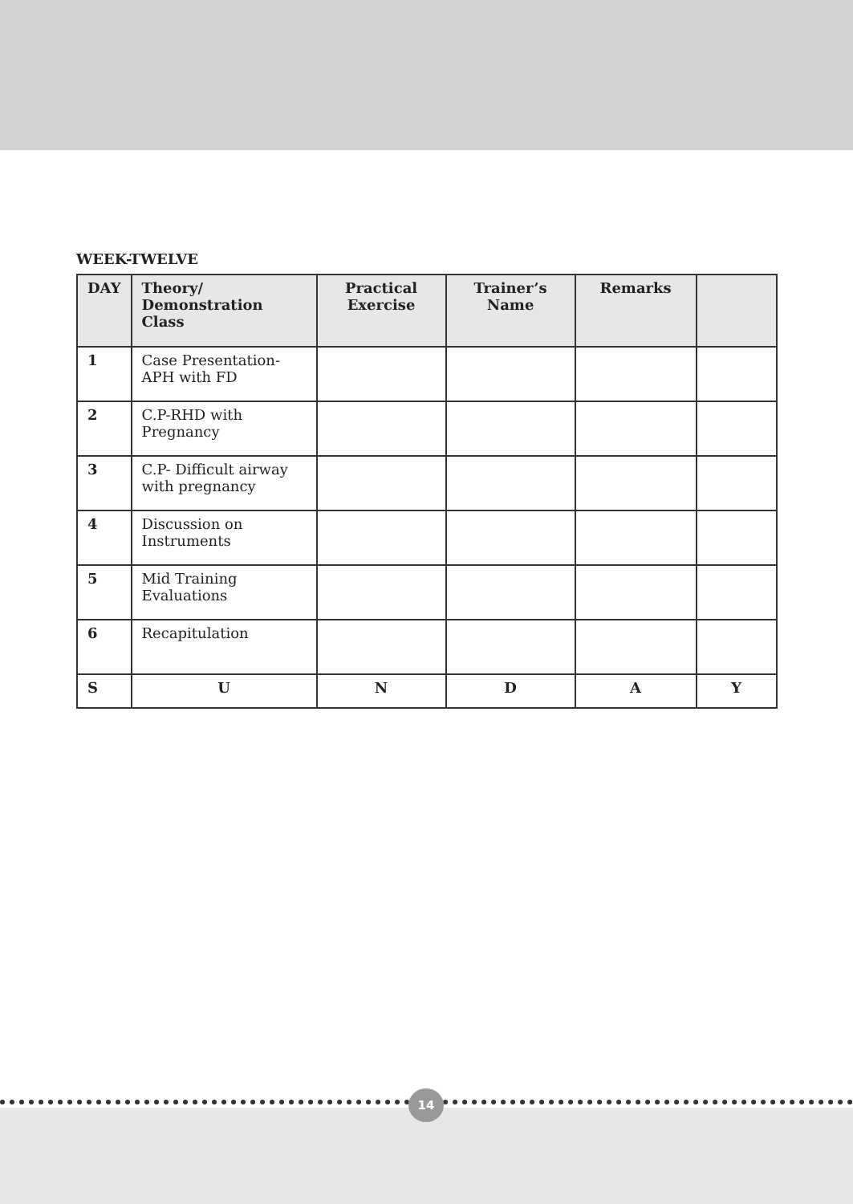WEEK-TWELVE
| DAY | Theory/ Demonstration Class | Practical Exercise | Trainer’s Name | Remarks | |
| --- | --- | --- | --- | --- | --- |
| 1 | Case Presentation- APH with FD | | | | |
| 2 | C.P-RHD with Pregnancy | | | | |
| 3 | C.P- Difficult airway with pregnancy | | | | |
| 4 | Discussion on Instruments | | | | |
| 5 | Mid Training Evaluations | | | | |
| 6 | Recapitulation | | | | |
| S | U | N | D | A | Y |
14